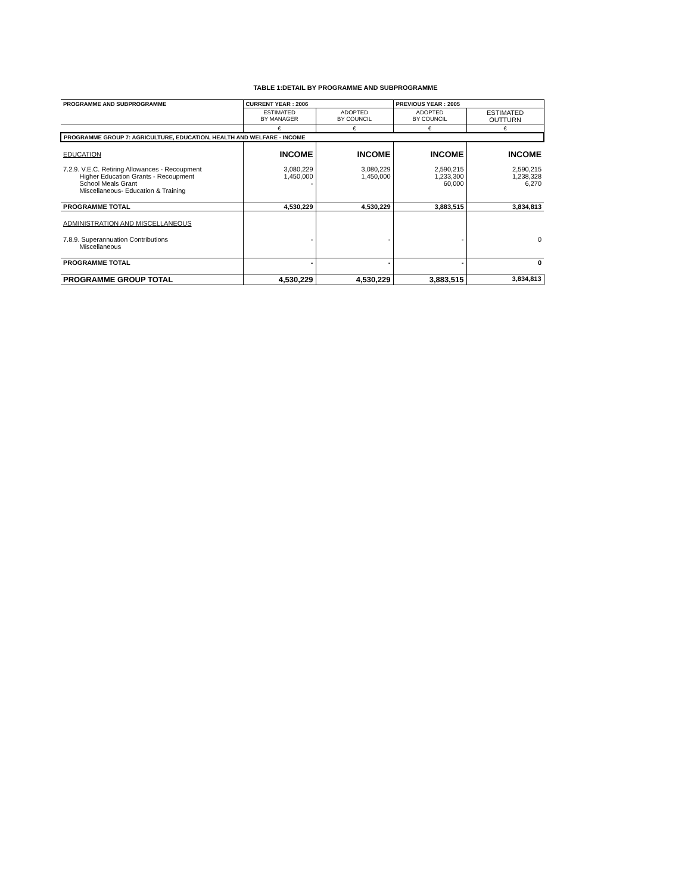TABLE 1:DETAIL BY PROGRAMME AND SUBPROGRAMME
| PROGRAMME AND SUBPROGRAMME | CURRENT YEAR : 2006 | | PREVIOUS YEAR : 2005 | |
| --- | --- | --- | --- | --- |
| | ESTIMATED BY MANAGER | ADOPTED BY COUNCIL | ADOPTED BY COUNCIL | ESTIMATED OUTTURN |
| | € | € | € | € |
| PROGRAMME GROUP 7: AGRICULTURE, EDUCATION, HEALTH AND WELFARE - INCOME | | | | |
| EDUCATION | INCOME | INCOME | INCOME | INCOME |
| 7.2.9. V.E.C. Retiring Allowances - Recoupment Higher Education Grants - Recoupment School Meals Grant Miscellaneous- Education & Training | 3,080,229 1,450,000 - | 3,080,229 1,450,000 | 2,590,215 1,233,300 60,000 | 2,590,215 1,238,328 6,270 |
| PROGRAMME TOTAL | 4,530,229 | 4,530,229 | 3,883,515 | 3,834,813 |
| ADMINISTRATION AND MISCELLANEOUS | | | | |
| 7.8.9. Superannuation Contributions Miscellaneous | - | - | - | 0 |
| PROGRAMME TOTAL | - | - | - | 0 |
| PROGRAMME GROUP TOTAL | 4,530,229 | 4,530,229 | 3,883,515 | 3,834,813 |